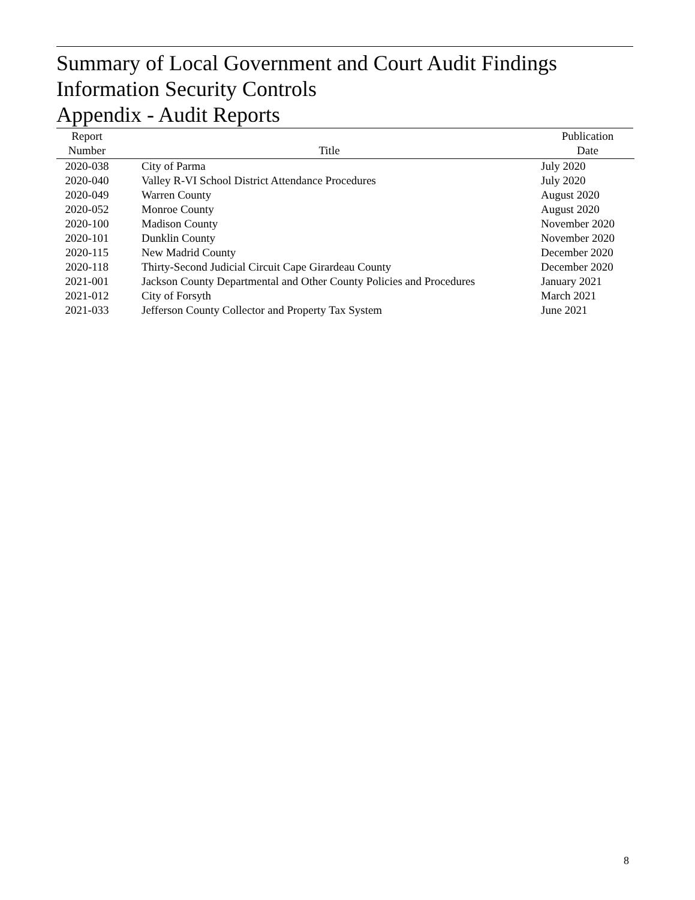Summary of Local Government and Court Audit Findings
Information Security Controls
Appendix - Audit Reports
| Report Number | Title | Publication Date |
| --- | --- | --- |
| 2020-038 | City of Parma | July 2020 |
| 2020-040 | Valley R-VI School District Attendance Procedures | July 2020 |
| 2020-049 | Warren County | August 2020 |
| 2020-052 | Monroe County | August 2020 |
| 2020-100 | Madison County | November 2020 |
| 2020-101 | Dunklin County | November 2020 |
| 2020-115 | New Madrid County | December 2020 |
| 2020-118 | Thirty-Second Judicial Circuit Cape Girardeau County | December 2020 |
| 2021-001 | Jackson County Departmental and Other County Policies and Procedures | January 2021 |
| 2021-012 | City of Forsyth | March 2021 |
| 2021-033 | Jefferson County Collector and Property Tax System | June 2021 |
8